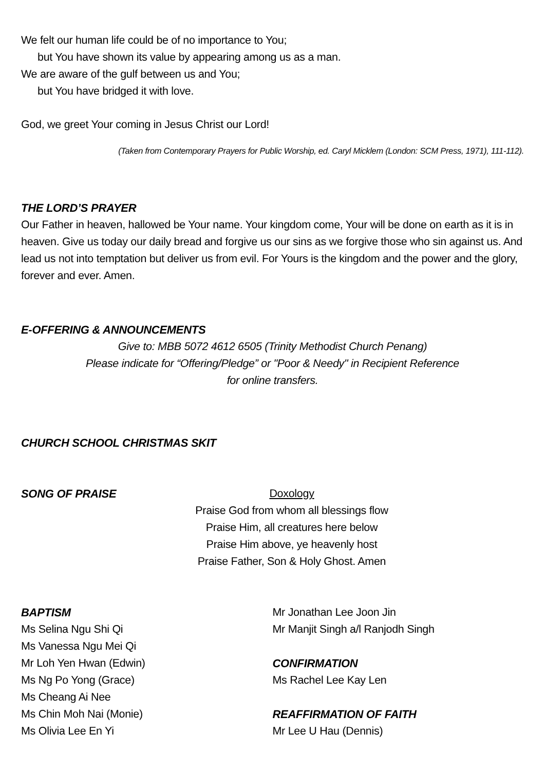We felt our human life could be of no importance to You;
but You have shown its value by appearing among us as a man.
We are aware of the gulf between us and You;
but You have bridged it with love.
God, we greet Your coming in Jesus Christ our Lord!
(Taken from Contemporary Prayers for Public Worship, ed. Caryl Micklem (London: SCM Press, 1971), 111-112).
THE LORD’S PRAYER
Our Father in heaven, hallowed be Your name. Your kingdom come, Your will be done on earth as it is in heaven. Give us today our daily bread and forgive us our sins as we forgive those who sin against us. And lead us not into temptation but deliver us from evil. For Yours is the kingdom and the power and the glory, forever and ever. Amen.
E-OFFERING & ANNOUNCEMENTS
Give to: MBB 5072 4612 6505 (Trinity Methodist Church Penang)
Please indicate for “Offering/Pledge” or "Poor & Needy" in Recipient Reference
for online transfers.
CHURCH SCHOOL CHRISTMAS SKIT
SONG OF PRAISE
Doxology
Praise God from whom all blessings flow
Praise Him, all creatures here below
Praise Him above, ye heavenly host
Praise Father, Son & Holy Ghost. Amen
BAPTISM
Ms Selina Ngu Shi Qi
Ms Vanessa Ngu Mei Qi
Mr Loh Yen Hwan (Edwin)
Ms Ng Po Yong (Grace)
Ms Cheang Ai Nee
Ms Chin Moh Nai (Monie)
Ms Olivia Lee En Yi
Mr Jonathan Lee Joon Jin
Mr Manjit Singh a/l Ranjodh Singh
CONFIRMATION
Ms Rachel Lee Kay Len
REAFFIRMATION OF FAITH
Mr Lee U Hau (Dennis)